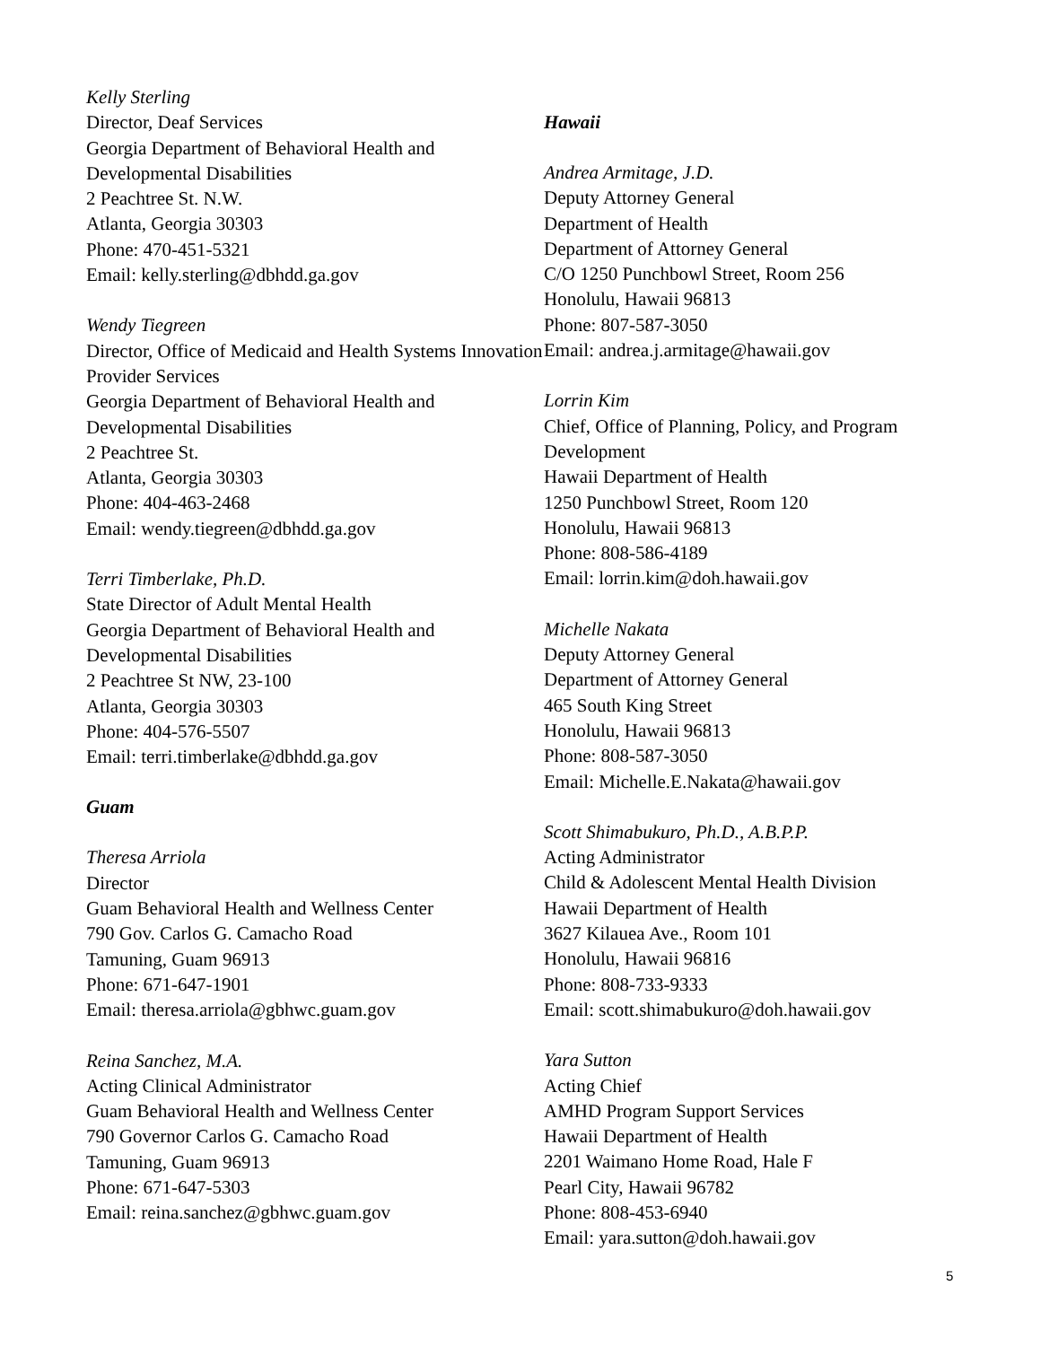Kelly Sterling
Director, Deaf Services
Georgia Department of Behavioral Health and Developmental Disabilities
2 Peachtree St. N.W.
Atlanta, Georgia 30303
Phone: 470-451-5321
Email: kelly.sterling@dbhdd.ga.gov
Wendy Tiegreen
Director, Office of Medicaid and Health Systems Innovation Provider Services
Georgia Department of Behavioral Health and Developmental Disabilities
2 Peachtree St.
Atlanta, Georgia 30303
Phone: 404-463-2468
Email: wendy.tiegreen@dbhdd.ga.gov
Terri Timberlake, Ph.D.
State Director of Adult Mental Health
Georgia Department of Behavioral Health and Developmental Disabilities
2 Peachtree St NW, 23-100
Atlanta, Georgia 30303
Phone: 404-576-5507
Email: terri.timberlake@dbhdd.ga.gov
Guam
Theresa Arriola
Director
Guam Behavioral Health and Wellness Center
790 Gov. Carlos G. Camacho Road
Tamuning, Guam 96913
Phone: 671-647-1901
Email: theresa.arriola@gbhwc.guam.gov
Reina Sanchez, M.A.
Acting Clinical Administrator
Guam Behavioral Health and Wellness Center
790 Governor Carlos G. Camacho Road
Tamuning, Guam 96913
Phone: 671-647-5303
Email: reina.sanchez@gbhwc.guam.gov
Hawaii
Andrea Armitage, J.D.
Deputy Attorney General
Department of Health
Department of Attorney General
C/O 1250 Punchbowl Street, Room 256
Honolulu, Hawaii 96813
Phone: 807-587-3050
Email: andrea.j.armitage@hawaii.gov
Lorrin Kim
Chief, Office of Planning, Policy, and Program Development
Hawaii Department of Health
1250 Punchbowl Street, Room 120
Honolulu, Hawaii 96813
Phone: 808-586-4189
Email: lorrin.kim@doh.hawaii.gov
Michelle Nakata
Deputy Attorney General
Department of Attorney General
465 South King Street
Honolulu, Hawaii 96813
Phone: 808-587-3050
Email: Michelle.E.Nakata@hawaii.gov
Scott Shimabukuro, Ph.D., A.B.P.P.
Acting Administrator
Child & Adolescent Mental Health Division
Hawaii Department of Health
3627 Kilauea Ave., Room 101
Honolulu, Hawaii 96816
Phone: 808-733-9333
Email: scott.shimabukuro@doh.hawaii.gov
Yara Sutton
Acting Chief
AMHD Program Support Services
Hawaii Department of Health
2201 Waimano Home Road, Hale F
Pearl City, Hawaii 96782
Phone: 808-453-6940
Email: yara.sutton@doh.hawaii.gov
5